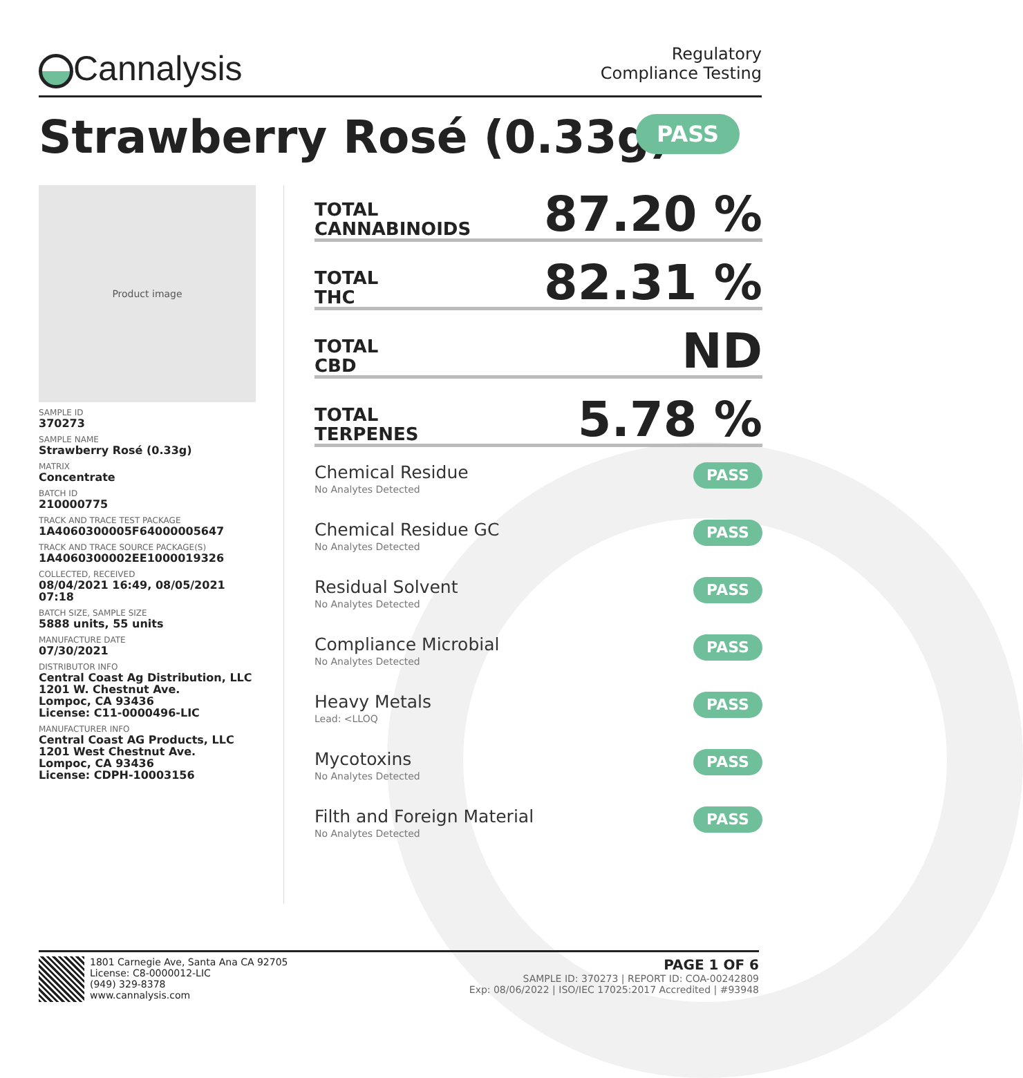Cannalysis
Regulatory
Compliance Testing
Strawberry Rosé (0.33g) PASS
Product image
SAMPLE ID
370273
SAMPLE NAME
Strawberry Rosé (0.33g)
MATRIX
Concentrate
BATCH ID
210000775
TRACK AND TRACE TEST PACKAGE
1A4060300005F64000005647
TRACK AND TRACE SOURCE PACKAGE(S)
1A4060300002EE1000019326
COLLECTED, RECEIVED
08/04/2021 16:49, 08/05/2021 07:18
BATCH SIZE, SAMPLE SIZE
5888 units, 55 units
MANUFACTURE DATE
07/30/2021
DISTRIBUTOR INFO
Central Coast Ag Distribution, LLC
1201 W. Chestnut Ave.
Lompoc, CA 93436
License: C11-0000496-LIC
MANUFACTURER INFO
Central Coast AG Products, LLC
1201 West Chestnut Ave.
Lompoc, CA 93436
License: CDPH-10003156
TOTAL
CANNABINOIDS 87.20 %
TOTAL
THC 82.31 %
TOTAL
CBD ND
TOTAL
TERPENES 5.78 %
Chemical Residue
No Analytes Detected
PASS
Chemical Residue GC
No Analytes Detected
PASS
Residual Solvent
No Analytes Detected
PASS
Compliance Microbial
No Analytes Detected
PASS
Heavy Metals
Lead: <LLOQ
PASS
Mycotoxins
No Analytes Detected
PASS
Filth and Foreign Material
No Analytes Detected
PASS
1801 Carnegie Ave, Santa Ana CA 92705
License: C8-0000012-LIC
(949) 329-8378
www.cannalysis.com
PAGE 1 OF 6
SAMPLE ID: 370273 | REPORT ID: COA-00242809
Exp: 08/06/2022 | ISO/IEC 17025:2017 Accredited | #93948